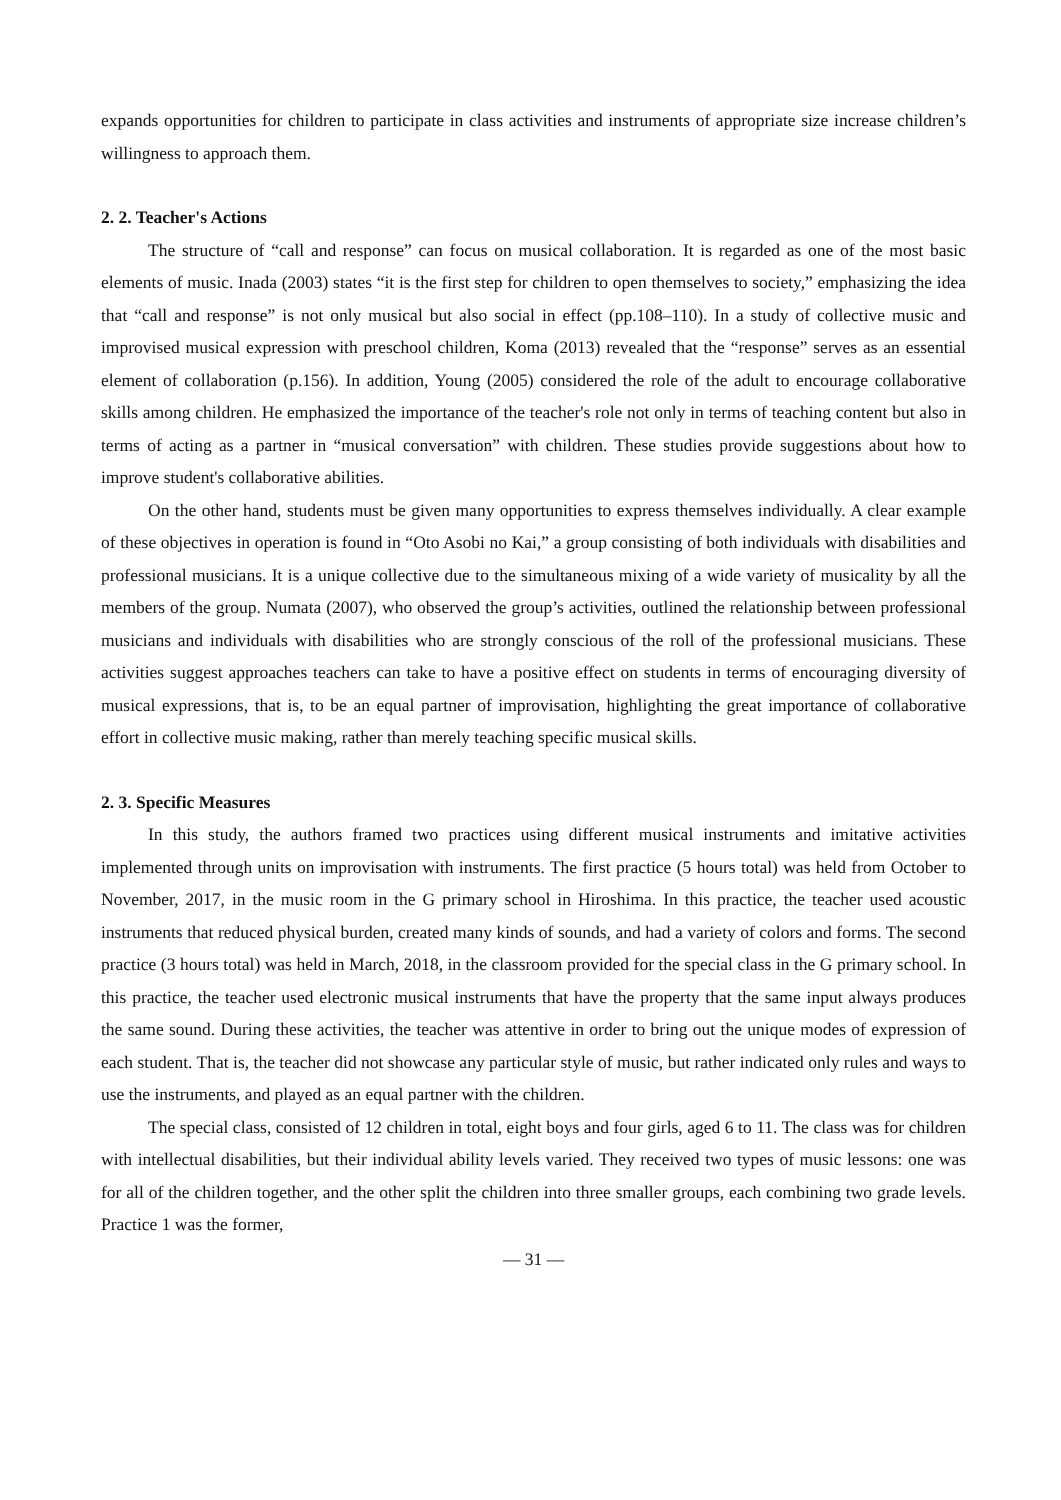expands opportunities for children to participate in class activities and instruments of appropriate size increase children’s willingness to approach them.
2. 2. Teacher's Actions
The structure of “call and response” can focus on musical collaboration. It is regarded as one of the most basic elements of music. Inada (2003) states “it is the first step for children to open themselves to society,” emphasizing the idea that “call and response” is not only musical but also social in effect (pp.108–110). In a study of collective music and improvised musical expression with preschool children, Koma (2013) revealed that the “response” serves as an essential element of collaboration (p.156). In addition, Young (2005) considered the role of the adult to encourage collaborative skills among children. He emphasized the importance of the teacher's role not only in terms of teaching content but also in terms of acting as a partner in “musical conversation” with children. These studies provide suggestions about how to improve student's collaborative abilities.
On the other hand, students must be given many opportunities to express themselves individually. A clear example of these objectives in operation is found in “Oto Asobi no Kai,” a group consisting of both individuals with disabilities and professional musicians. It is a unique collective due to the simultaneous mixing of a wide variety of musicality by all the members of the group. Numata (2007), who observed the group’s activities, outlined the relationship between professional musicians and individuals with disabilities who are strongly conscious of the roll of the professional musicians. These activities suggest approaches teachers can take to have a positive effect on students in terms of encouraging diversity of musical expressions, that is, to be an equal partner of improvisation, highlighting the great importance of collaborative effort in collective music making, rather than merely teaching specific musical skills.
2. 3. Specific Measures
In this study, the authors framed two practices using different musical instruments and imitative activities implemented through units on improvisation with instruments. The first practice (5 hours total) was held from October to November, 2017, in the music room in the G primary school in Hiroshima. In this practice, the teacher used acoustic instruments that reduced physical burden, created many kinds of sounds, and had a variety of colors and forms. The second practice (3 hours total) was held in March, 2018, in the classroom provided for the special class in the G primary school. In this practice, the teacher used electronic musical instruments that have the property that the same input always produces the same sound. During these activities, the teacher was attentive in order to bring out the unique modes of expression of each student. That is, the teacher did not showcase any particular style of music, but rather indicated only rules and ways to use the instruments, and played as an equal partner with the children.
The special class, consisted of 12 children in total, eight boys and four girls, aged 6 to 11. The class was for children with intellectual disabilities, but their individual ability levels varied. They received two types of music lessons: one was for all of the children together, and the other split the children into three smaller groups, each combining two grade levels. Practice 1 was the former,
— 31 —